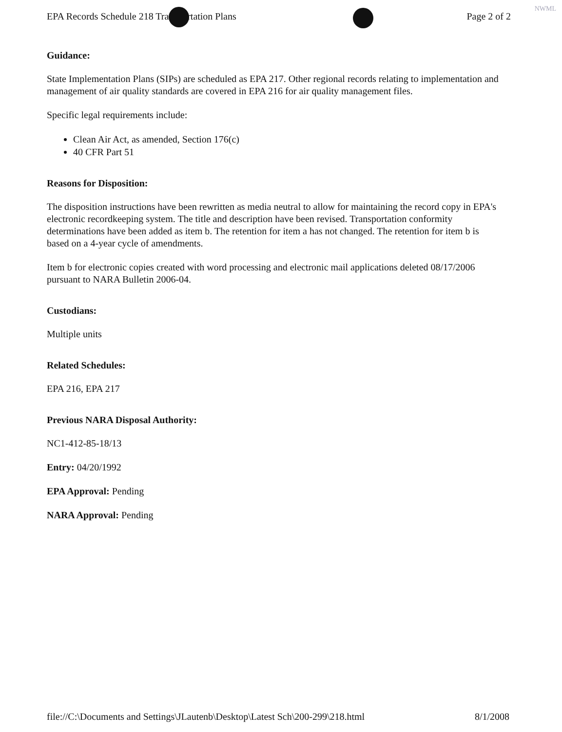EPA Records Schedule 218 Transportation Plans Page 2 of 2
NWML
Guidance:
State Implementation Plans (SIPs) are scheduled as EPA 217. Other regional records relating to implementation and management of air quality standards are covered in EPA 216 for air quality management files.
Specific legal requirements include:
Clean Air Act, as amended, Section 176(c)
40 CFR Part 51
Reasons for Disposition:
The disposition instructions have been rewritten as media neutral to allow for maintaining the record copy in EPA's electronic recordkeeping system. The title and description have been revised. Transportation conformity determinations have been added as item b. The retention for item a has not changed. The retention for item b is based on a 4-year cycle of amendments.
Item b for electronic copies created with word processing and electronic mail applications deleted 08/17/2006 pursuant to NARA Bulletin 2006-04.
Custodians:
Multiple units
Related Schedules:
EPA 216, EPA 217
Previous NARA Disposal Authority:
NC1-412-85-18/13
Entry: 04/20/1992
EPA Approval: Pending
NARA Approval: Pending
file://C:\Documents and Settings\JLautenb\Desktop\Latest Sch\200-299\218.html 8/1/2008